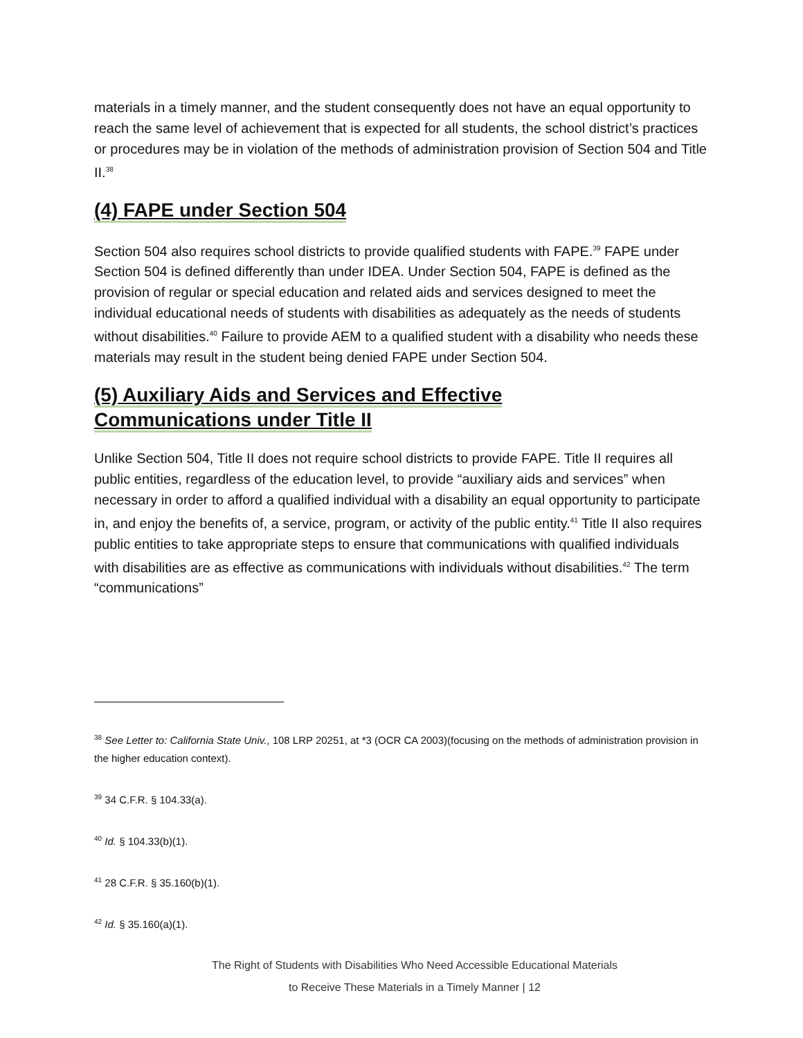materials in a timely manner, and the student consequently does not have an equal opportunity to reach the same level of achievement that is expected for all students, the school district’s practices or procedures may be in violation of the methods of administration provision of Section 504 and Title II.<sup>38</sup>
(4) FAPE under Section 504
Section 504 also requires school districts to provide qualified students with FAPE.<sup>39</sup> FAPE under Section 504 is defined differently than under IDEA. Under Section 504, FAPE is defined as the provision of regular or special education and related aids and services designed to meet the individual educational needs of students with disabilities as adequately as the needs of students without disabilities.<sup>40</sup> Failure to provide AEM to a qualified student with a disability who needs these materials may result in the student being denied FAPE under Section 504.
(5) Auxiliary Aids and Services and Effective
Communications under Title II
Unlike Section 504, Title II does not require school districts to provide FAPE. Title II requires all public entities, regardless of the education level, to provide “auxiliary aids and services” when necessary in order to afford a qualified individual with a disability an equal opportunity to participate in, and enjoy the benefits of, a service, program, or activity of the public entity.<sup>41</sup> Title II also requires public entities to take appropriate steps to ensure that communications with qualified individuals with disabilities are as effective as communications with individuals without disabilities.<sup>42</sup> The term “communications”
<sup>38</sup> See Letter to: California State Univ., 108 LRP 20251, at *3 (OCR CA 2003)(focusing on the methods of administration provision in the higher education context).
<sup>39</sup> 34 C.F.R. § 104.33(a).
<sup>40</sup> Id. § 104.33(b)(1).
<sup>41</sup> 28 C.F.R. § 35.160(b)(1).
<sup>42</sup> Id. § 35.160(a)(1).
The Right of Students with Disabilities Who Need Accessible Educational Materials
to Receive These Materials in a Timely Manner | 12